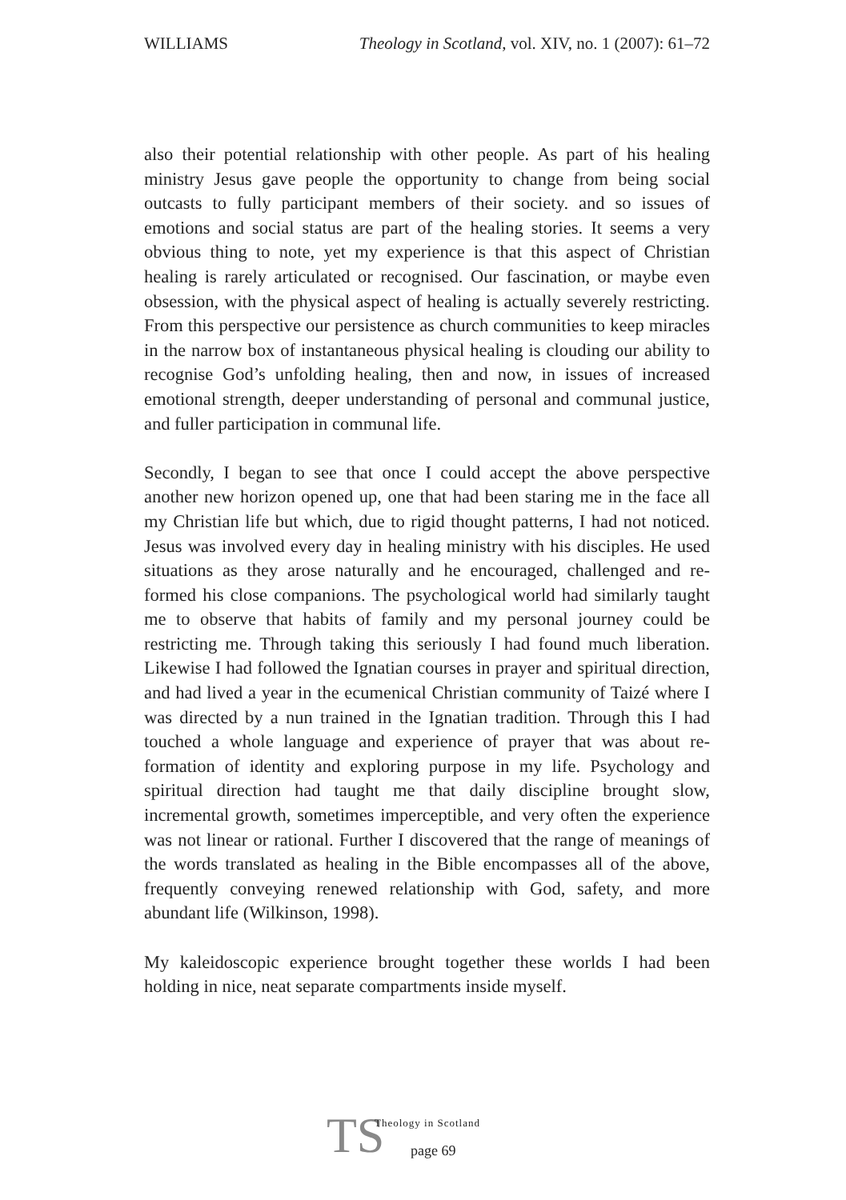WILLIAMS Theology in Scotland, vol. XIV, no. 1 (2007): 61–72
also their potential relationship with other people. As part of his healing ministry Jesus gave people the opportunity to change from being social outcasts to fully participant members of their society. and so issues of emotions and social status are part of the healing stories. It seems a very obvious thing to note, yet my experience is that this aspect of Christian healing is rarely articulated or recognised. Our fascination, or maybe even obsession, with the physical aspect of healing is actually severely restricting. From this perspective our persistence as church communities to keep miracles in the narrow box of instantaneous physical healing is clouding our ability to recognise God’s unfolding healing, then and now, in issues of increased emotional strength, deeper understanding of personal and communal justice, and fuller participation in communal life.
Secondly, I began to see that once I could accept the above perspective another new horizon opened up, one that had been staring me in the face all my Christian life but which, due to rigid thought patterns, I had not noticed. Jesus was involved every day in healing ministry with his disciples. He used situations as they arose naturally and he encouraged, challenged and re-formed his close companions. The psychological world had similarly taught me to observe that habits of family and my personal journey could be restricting me. Through taking this seriously I had found much liberation. Likewise I had followed the Ignatian courses in prayer and spiritual direction, and had lived a year in the ecumenical Christian community of Taizé where I was directed by a nun trained in the Ignatian tradition. Through this I had touched a whole language and experience of prayer that was about re-formation of identity and exploring purpose in my life. Psychology and spiritual direction had taught me that daily discipline brought slow, incremental growth, sometimes imperceptible, and very often the experience was not linear or rational. Further I discovered that the range of meanings of the words translated as healing in the Bible encompasses all of the above, frequently conveying renewed relationship with God, safety, and more abundant life (Wilkinson, 1998).
My kaleidoscopic experience brought together these worlds I had been holding in nice, neat separate compartments inside myself.
TS
Theology in Scotland
page 69